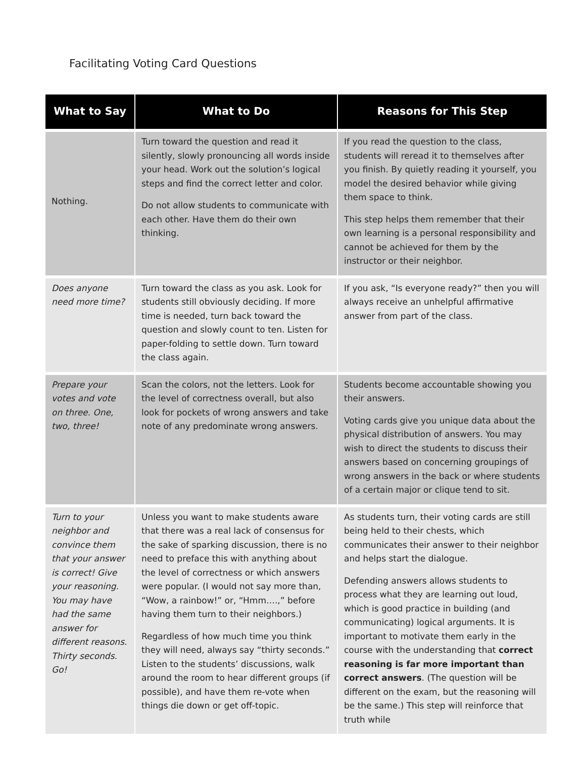Facilitating Voting Card Questions
| What to Say | What to Do | Reasons for This Step |
| --- | --- | --- |
| Nothing. | Turn toward the question and read it silently, slowly pronouncing all words inside your head. Work out the solution’s logical steps and find the correct letter and color. Do not allow students to communicate with each other. Have them do their own thinking. | If you read the question to the class, students will reread it to themselves after you finish. By quietly reading it yourself, you model the desired behavior while giving them space to think. This step helps them remember that their own learning is a personal responsibility and cannot be achieved for them by the instructor or their neighbor. |
| Does anyone need more time? | Turn toward the class as you ask. Look for students still obviously deciding. If more time is needed, turn back toward the question and slowly count to ten. Listen for paper-folding to settle down. Turn toward the class again. | If you ask, “Is everyone ready?” then you will always receive an unhelpful affirmative answer from part of the class. |
| Prepare your votes and vote on three. One, two, three! | Scan the colors, not the letters. Look for the level of correctness overall, but also look for pockets of wrong answers and take note of any predominate wrong answers. | Students become accountable showing you their answers. Voting cards give you unique data about the physical distribution of answers. You may wish to direct the students to discuss their answers based on concerning groupings of wrong answers in the back or where students of a certain major or clique tend to sit. |
| Turn to your neighbor and convince them that your answer is correct! Give your reasoning. You may have had the same answer for different reasons. Thirty seconds. Go! | Unless you want to make students aware that there was a real lack of consensus for the sake of sparking discussion, there is no need to preface this with anything about the level of correctness or which answers were popular. (I would not say more than, “Wow, a rainbow!” or, “Hmm….,” before having them turn to their neighbors.) Regardless of how much time you think they will need, always say “thirty seconds.” Listen to the students’ discussions, walk around the room to hear different groups (if possible), and have them re-vote when things die down or get off-topic. | As students turn, their voting cards are still being held to their chests, which communicates their answer to their neighbor and helps start the dialogue. Defending answers allows students to process what they are learning out loud, which is good practice in building (and communicating) logical arguments. It is important to motivate them early in the course with the understanding that correct reasoning is far more important than correct answers . (The question will be different on the exam, but the reasoning will be the same.) This step will reinforce that truth while |